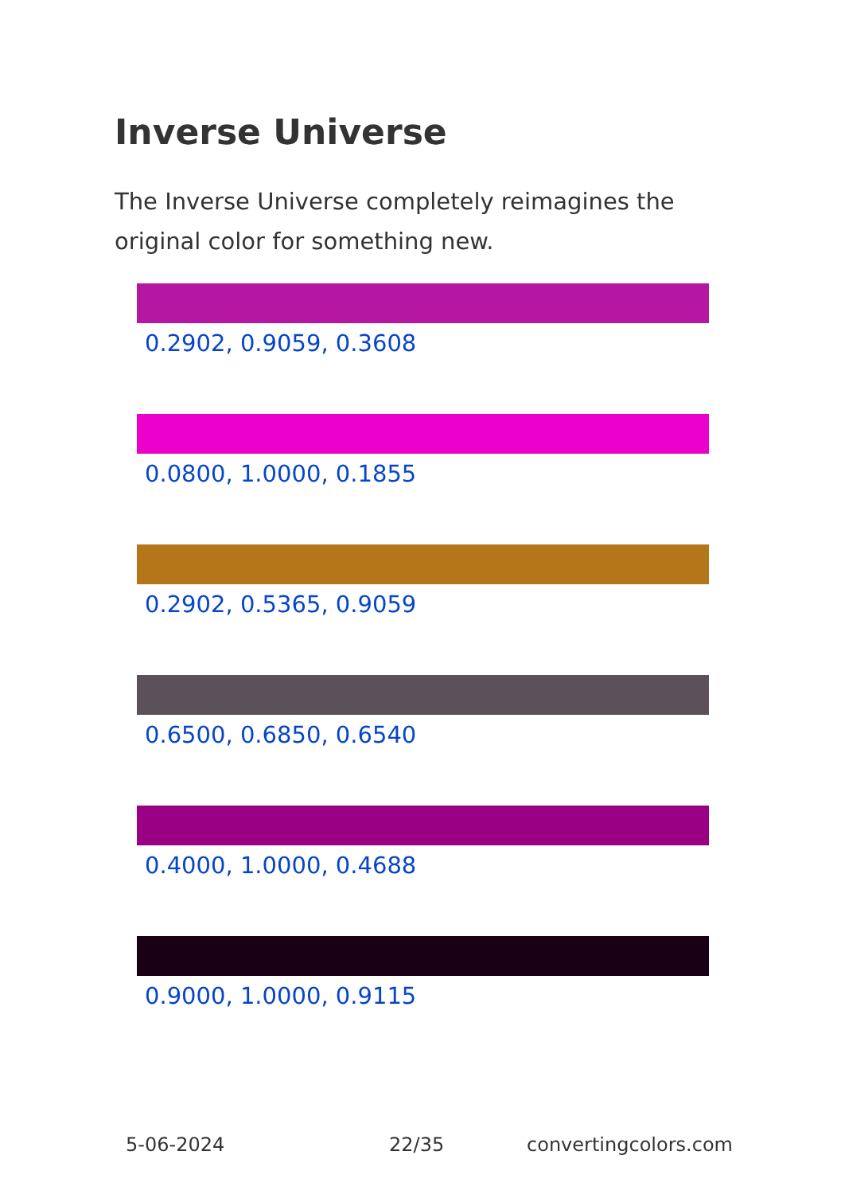Inverse Universe
The Inverse Universe completely reimagines the original color for something new.
0.2902, 0.9059, 0.3608
0.0800, 1.0000, 0.1855
0.2902, 0.5365, 0.9059
0.6500, 0.6850, 0.6540
0.4000, 1.0000, 0.4688
0.9000, 1.0000, 0.9115
5-06-2024 22/35 convertingcolors.com